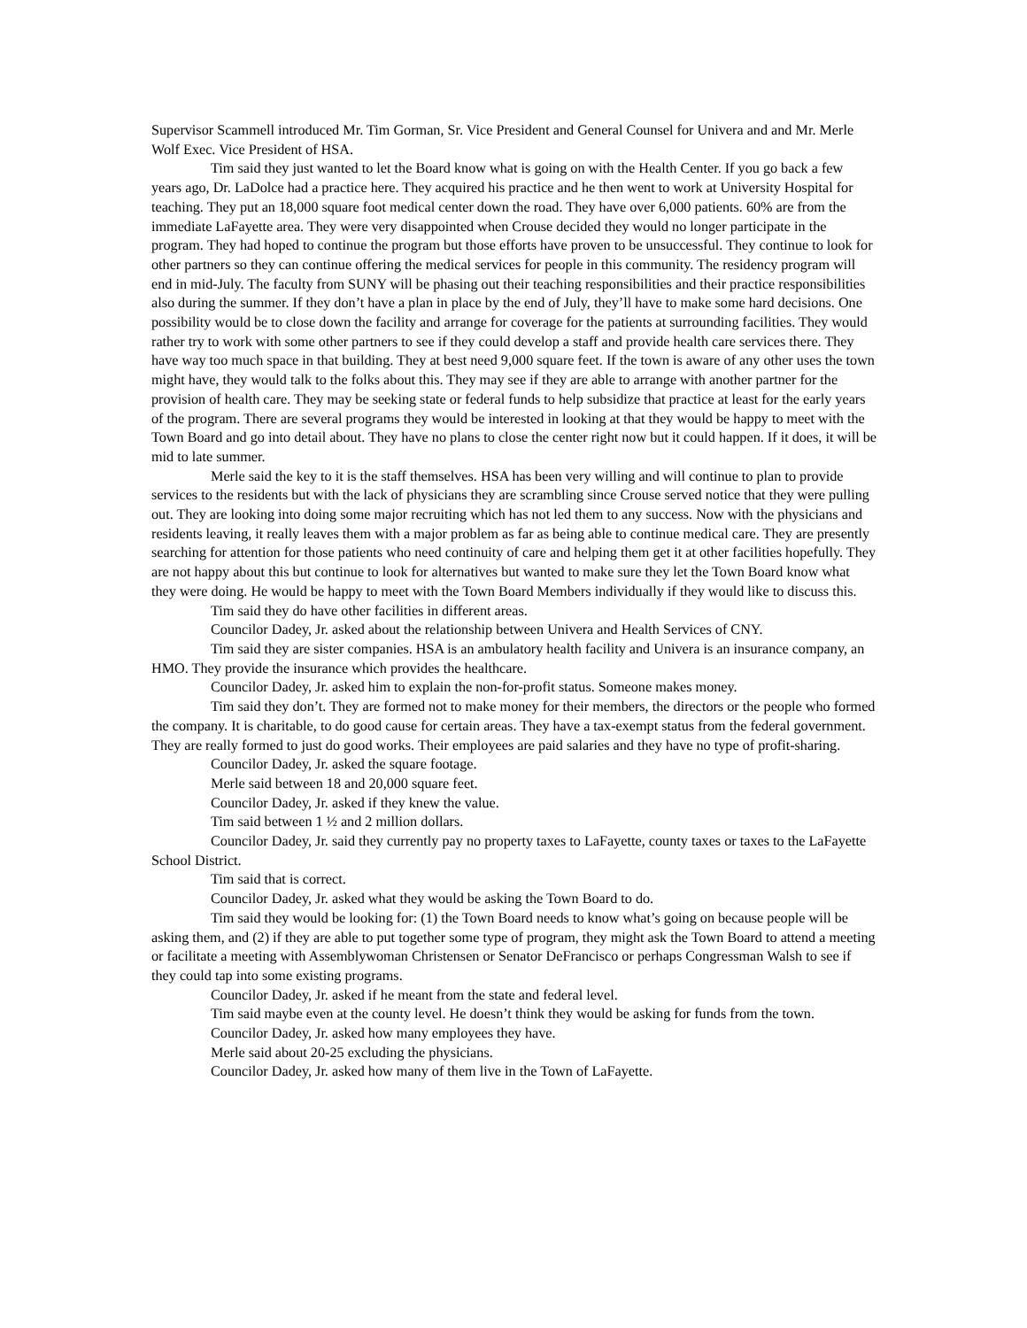Supervisor Scammell introduced Mr. Tim Gorman, Sr. Vice President and General Counsel for Univera and and Mr. Merle Wolf Exec. Vice President of HSA.
Tim said they just wanted to let the Board know what is going on with the Health Center. If you go back a few years ago, Dr. LaDolce had a practice here. They acquired his practice and he then went to work at University Hospital for teaching. They put an 18,000 square foot medical center down the road. They have over 6,000 patients. 60% are from the immediate LaFayette area. They were very disappointed when Crouse decided they would no longer participate in the program. They had hoped to continue the program but those efforts have proven to be unsuccessful. They continue to look for other partners so they can continue offering the medical services for people in this community. The residency program will end in mid-July. The faculty from SUNY will be phasing out their teaching responsibilities and their practice responsibilities also during the summer. If they don’t have a plan in place by the end of July, they’ll have to make some hard decisions. One possibility would be to close down the facility and arrange for coverage for the patients at surrounding facilities. They would rather try to work with some other partners to see if they could develop a staff and provide health care services there. They have way too much space in that building. They at best need 9,000 square feet. If the town is aware of any other uses the town might have, they would talk to the folks about this. They may see if they are able to arrange with another partner for the provision of health care. They may be seeking state or federal funds to help subsidize that practice at least for the early years of the program. There are several programs they would be interested in looking at that they would be happy to meet with the Town Board and go into detail about. They have no plans to close the center right now but it could happen. If it does, it will be mid to late summer.
Merle said the key to it is the staff themselves. HSA has been very willing and will continue to plan to provide services to the residents but with the lack of physicians they are scrambling since Crouse served notice that they were pulling out. They are looking into doing some major recruiting which has not led them to any success. Now with the physicians and residents leaving, it really leaves them with a major problem as far as being able to continue medical care. They are presently searching for attention for those patients who need continuity of care and helping them get it at other facilities hopefully. They are not happy about this but continue to look for alternatives but wanted to make sure they let the Town Board know what they were doing. He would be happy to meet with the Town Board Members individually if they would like to discuss this.
Tim said they do have other facilities in different areas.
Councilor Dadey, Jr. asked about the relationship between Univera and Health Services of CNY.
Tim said they are sister companies. HSA is an ambulatory health facility and Univera is an insurance company, an HMO. They provide the insurance which provides the healthcare.
Councilor Dadey, Jr. asked him to explain the non-for-profit status. Someone makes money.
Tim said they don’t. They are formed not to make money for their members, the directors or the people who formed the company. It is charitable, to do good cause for certain areas. They have a tax-exempt status from the federal government. They are really formed to just do good works. Their employees are paid salaries and they have no type of profit-sharing.
Councilor Dadey, Jr. asked the square footage.
Merle said between 18 and 20,000 square feet.
Councilor Dadey, Jr. asked if they knew the value.
Tim said between 1 ½ and 2 million dollars.
Councilor Dadey, Jr. said they currently pay no property taxes to LaFayette, county taxes or taxes to the LaFayette School District.
Tim said that is correct.
Councilor Dadey, Jr. asked what they would be asking the Town Board to do.
Tim said they would be looking for: (1) the Town Board needs to know what’s going on because people will be asking them, and (2) if they are able to put together some type of program, they might ask the Town Board to attend a meeting or facilitate a meeting with Assemblywoman Christensen or Senator DeFrancisco or perhaps Congressman Walsh to see if they could tap into some existing programs.
Councilor Dadey, Jr. asked if he meant from the state and federal level.
Tim said maybe even at the county level. He doesn’t think they would be asking for funds from the town.
Councilor Dadey, Jr. asked how many employees they have.
Merle said about 20-25 excluding the physicians.
Councilor Dadey, Jr. asked how many of them live in the Town of LaFayette.